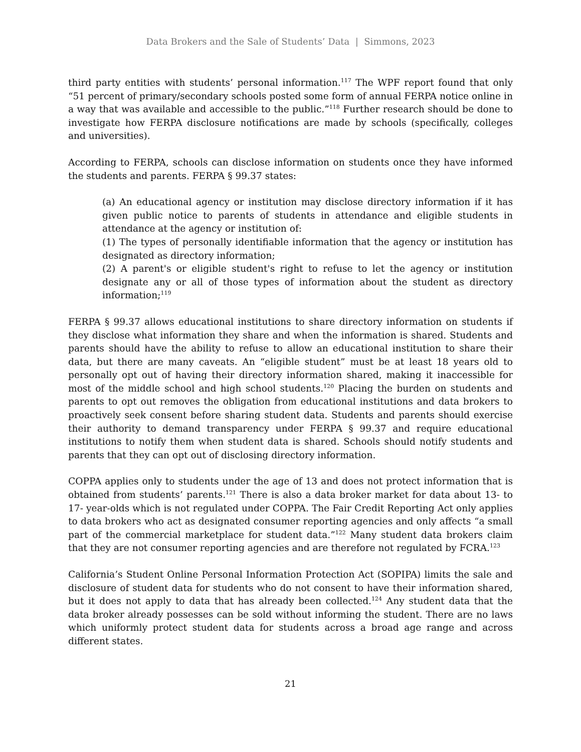Data Brokers and the Sale of Students’ Data | Simmons, 2023
third party entities with students’ personal information.<sup>117</sup> The WPF report found that only “51 percent of primary/secondary schools posted some form of annual FERPA notice online in a way that was available and accessible to the public.”<sup>118</sup> Further research should be done to investigate how FERPA disclosure notifications are made by schools (specifically, colleges and universities).
According to FERPA, schools can disclose information on students once they have informed the students and parents. FERPA § 99.37 states:
(a) An educational agency or institution may disclose directory information if it has given public notice to parents of students in attendance and eligible students in attendance at the agency or institution of:
(1) The types of personally identifiable information that the agency or institution has designated as directory information;
(2) A parent's or eligible student's right to refuse to let the agency or institution designate any or all of those types of information about the student as directory information;<sup>119</sup>
FERPA § 99.37 allows educational institutions to share directory information on students if they disclose what information they share and when the information is shared. Students and parents should have the ability to refuse to allow an educational institution to share their data, but there are many caveats. An “eligible student” must be at least 18 years old to personally opt out of having their directory information shared, making it inaccessible for most of the middle school and high school students.<sup>120</sup> Placing the burden on students and parents to opt out removes the obligation from educational institutions and data brokers to proactively seek consent before sharing student data. Students and parents should exercise their authority to demand transparency under FERPA § 99.37 and require educational institutions to notify them when student data is shared. Schools should notify students and parents that they can opt out of disclosing directory information.
COPPA applies only to students under the age of 13 and does not protect information that is obtained from students’ parents.<sup>121</sup> There is also a data broker market for data about 13- to 17- year-olds which is not regulated under COPPA. The Fair Credit Reporting Act only applies to data brokers who act as designated consumer reporting agencies and only affects “a small part of the commercial marketplace for student data.”<sup>122</sup> Many student data brokers claim that they are not consumer reporting agencies and are therefore not regulated by FCRA.<sup>123</sup>
California’s Student Online Personal Information Protection Act (SOPIPA) limits the sale and disclosure of student data for students who do not consent to have their information shared, but it does not apply to data that has already been collected.<sup>124</sup> Any student data that the data broker already possesses can be sold without informing the student. There are no laws which uniformly protect student data for students across a broad age range and across different states.
21